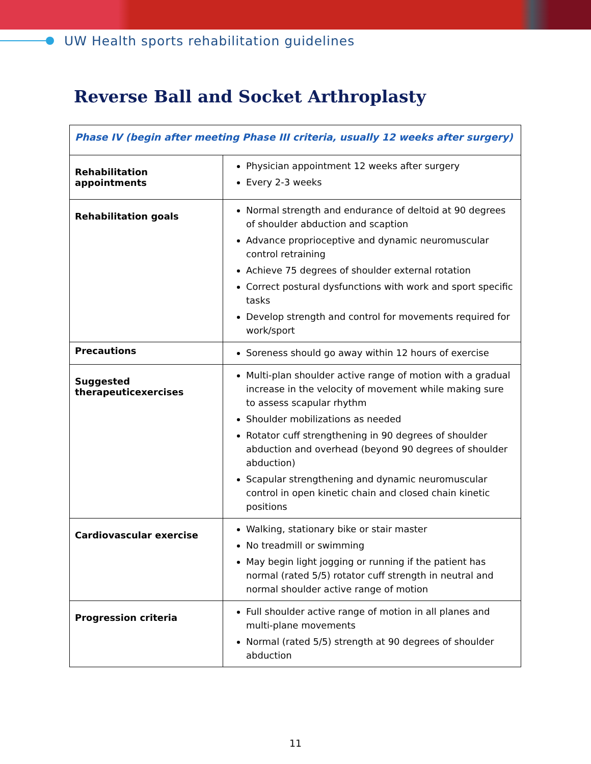UW Health sports rehabilitation guidelines
Reverse Ball and Socket Arthroplasty
| Phase IV (begin after meeting Phase III criteria, usually 12 weeks after surgery) | |
| --- | --- |
| Rehabilitation appointments | Physician appointment 12 weeks after surgery Every 2-3 weeks |
| Rehabilitation goals | Normal strength and endurance of deltoid at 90 degrees of shoulder abduction and scaption Advance proprioceptive and dynamic neuromuscular control retraining Achieve 75 degrees of shoulder external rotation Correct postural dysfunctions with work and sport specific tasks Develop strength and control for movements required for work/sport |
| Precautions | Soreness should go away within 12 hours of exercise |
| Suggested therapeuticexercises | Multi-plan shoulder active range of motion with a gradual increase in the velocity of movement while making sure to assess scapular rhythm Shoulder mobilizations as needed Rotator cuff strengthening in 90 degrees of shoulder abduction and overhead (beyond 90 degrees of shoulder abduction) Scapular strengthening and dynamic neuromuscular control in open kinetic chain and closed chain kinetic positions |
| Cardiovascular exercise | Walking, stationary bike or stair master No treadmill or swimming May begin light jogging or running if the patient has normal (rated 5/5) rotator cuff strength in neutral and normal shoulder active range of motion |
| Progression criteria | Full shoulder active range of motion in all planes and multi-plane movements Normal (rated 5/5) strength at 90 degrees of shoulder abduction |
11